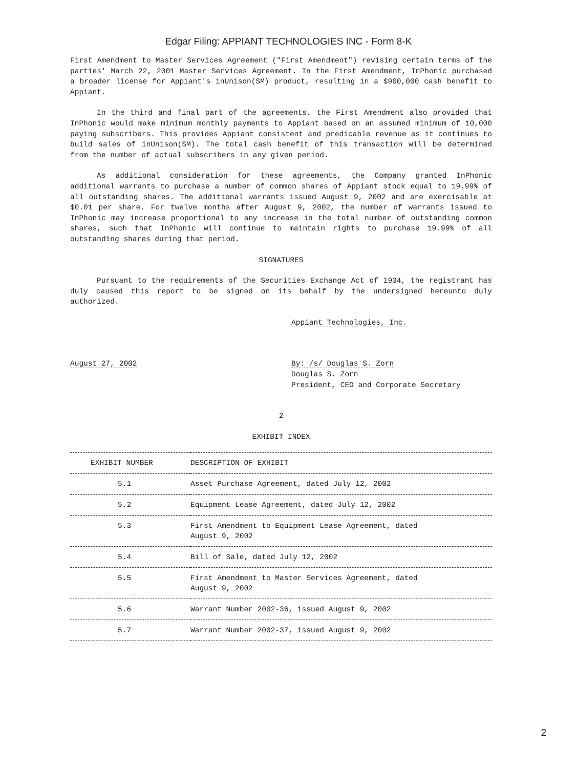Edgar Filing: APPIANT TECHNOLOGIES INC - Form 8-K
First Amendment to Master Services Agreement ("First Amendment") revising certain terms of the parties' March 22, 2001 Master Services Agreement. In the First Amendment, InPhonic purchased a broader license for Appiant's inUnison(SM) product, resulting in a $900,000 cash benefit to Appiant.
In the third and final part of the agreements, the First Amendment also provided that InPhonic would make minimum monthly payments to Appiant based on an assumed minimum of 10,000 paying subscribers. This provides Appiant consistent and predicable revenue as it continues to build sales of inUnison(SM). The total cash benefit of this transaction will be determined from the number of actual subscribers in any given period.
As additional consideration for these agreements, the Company granted InPhonic additional warrants to purchase a number of common shares of Appiant stock equal to 19.99% of all outstanding shares. The additional warrants issued August 9, 2002 and are exercisable at $0.01 per share. For twelve months after August 9, 2002, the number of warrants issued to InPhonic may increase proportional to any increase in the total number of outstanding common shares, such that InPhonic will continue to maintain rights to purchase 19.99% of all outstanding shares during that period.
SIGNATURES
Pursuant to the requirements of the Securities Exchange Act of 1934, the registrant has duly caused this report to be signed on its behalf by the undersigned hereunto duly authorized.
Appiant Technologies, Inc.
August 27, 2002 By: /s/ Douglas S. Zorn
Douglas S. Zorn
President, CEO and Corporate Secretary
2
EXHIBIT INDEX
| EXHIBIT NUMBER | DESCRIPTION OF EXHIBIT |
| --- | --- |
| 5.1 | Asset Purchase Agreement, dated July 12, 2002 |
| 5.2 | Equipment Lease Agreement, dated July 12, 2002 |
| 5.3 | First Amendment to Equipment Lease Agreement, dated August 9, 2002 |
| 5.4 | Bill of Sale, dated July 12, 2002 |
| 5.5 | First Amendment to Master Services Agreement, dated August 9, 2002 |
| 5.6 | Warrant Number 2002-36, issued August 9, 2002 |
| 5.7 | Warrant Number 2002-37, issued August 9, 2002 |
2